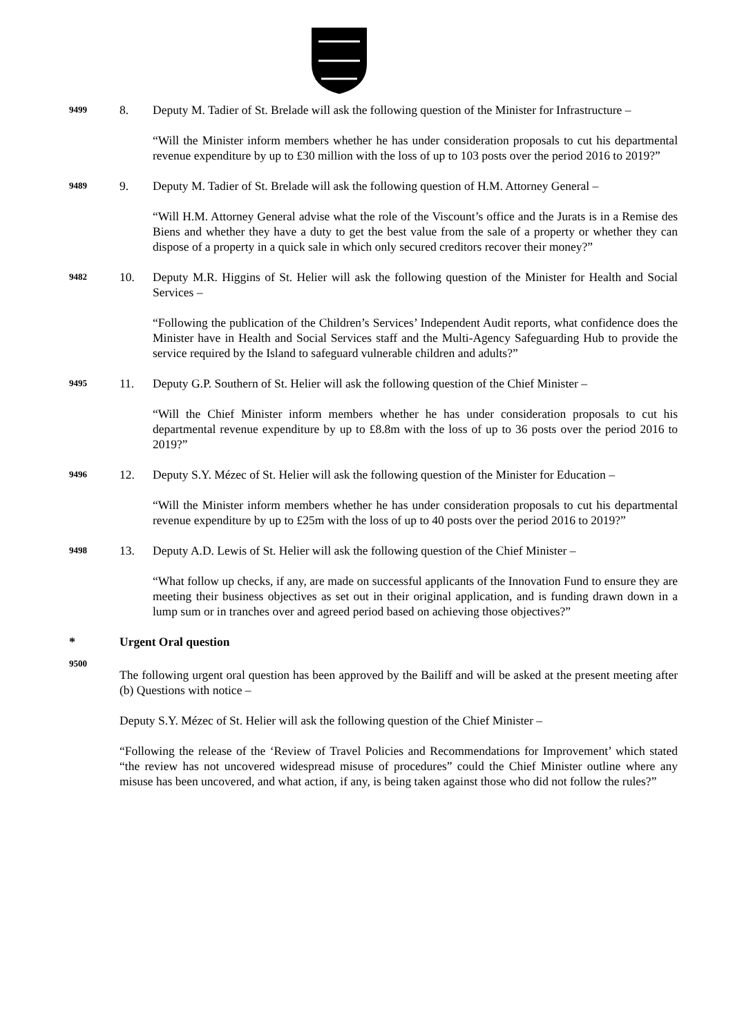9499
8. Deputy M. Tadier of St. Brelade will ask the following question of the Minister for Infrastructure –
“Will the Minister inform members whether he has under consideration proposals to cut his departmental revenue expenditure by up to £30 million with the loss of up to 103 posts over the period 2016 to 2019?”
9489
9. Deputy M. Tadier of St. Brelade will ask the following question of H.M. Attorney General –
“Will H.M. Attorney General advise what the role of the Viscount’s office and the Jurats is in a Remise des Biens and whether they have a duty to get the best value from the sale of a property or whether they can dispose of a property in a quick sale in which only secured creditors recover their money?”
9482
10. Deputy M.R. Higgins of St. Helier will ask the following question of the Minister for Health and Social Services –
“Following the publication of the Children’s Services’ Independent Audit reports, what confidence does the Minister have in Health and Social Services staff and the Multi-Agency Safeguarding Hub to provide the service required by the Island to safeguard vulnerable children and adults?”
9495
11. Deputy G.P. Southern of St. Helier will ask the following question of the Chief Minister –
“Will the Chief Minister inform members whether he has under consideration proposals to cut his departmental revenue expenditure by up to £8.8m with the loss of up to 36 posts over the period 2016 to 2019?”
9496
12. Deputy S.Y. Mézec of St. Helier will ask the following question of the Minister for Education –
“Will the Minister inform members whether he has under consideration proposals to cut his departmental revenue expenditure by up to £25m with the loss of up to 40 posts over the period 2016 to 2019?”
9498
13. Deputy A.D. Lewis of St. Helier will ask the following question of the Chief Minister –
“What follow up checks, if any, are made on successful applicants of the Innovation Fund to ensure they are meeting their business objectives as set out in their original application, and is funding drawn down in a lump sum or in tranches over and agreed period based on achieving those objectives?”
* Urgent Oral question
9500
The following urgent oral question has been approved by the Bailiff and will be asked at the present meeting after (b) Questions with notice –
Deputy S.Y. Mézec of St. Helier will ask the following question of the Chief Minister –
“Following the release of the ‘Review of Travel Policies and Recommendations for Improvement’ which stated “the review has not uncovered widespread misuse of procedures” could the Chief Minister outline where any misuse has been uncovered, and what action, if any, is being taken against those who did not follow the rules?”